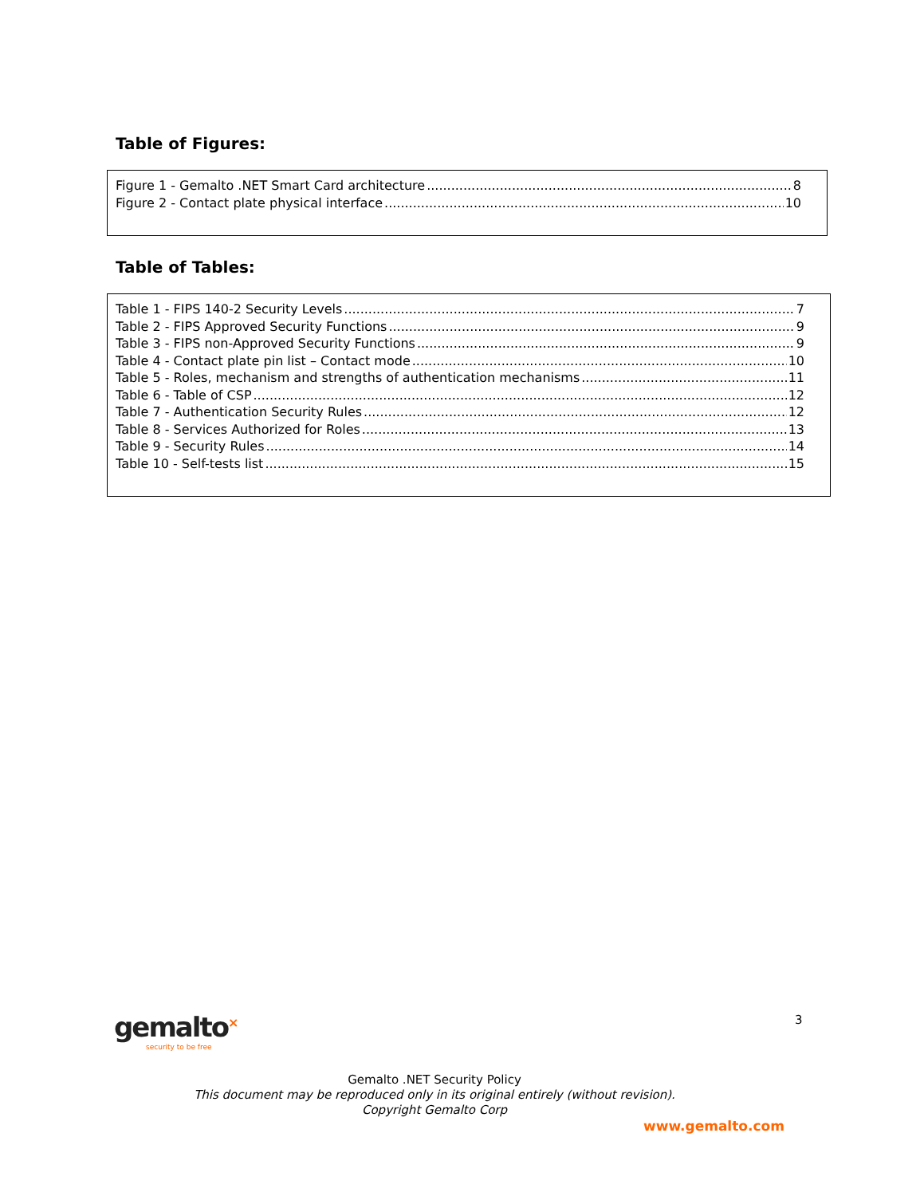Table of Figures:
Figure 1 - Gemalto .NET Smart Card architecture 8
Figure 2 - Contact plate physical interface 10
Table of Tables:
Table 1 - FIPS 140-2 Security Levels 7
Table 2 - FIPS Approved Security Functions 9
Table 3 - FIPS non-Approved Security Functions 9
Table 4 - Contact plate pin list – Contact mode 10
Table 5 - Roles, mechanism and strengths of authentication mechanisms 11
Table 6 - Table of CSP 12
Table 7 - Authentication Security Rules 12
Table 8 - Services Authorized for Roles 13
Table 9 - Security Rules 14
Table 10 - Self-tests list 15
gemalto<sup>×</sup>
security to be free
3
Gemalto .NET Security Policy
This document may be reproduced only in its original entirely (without revision).
Copyright Gemalto Corp
www.gemalto.com